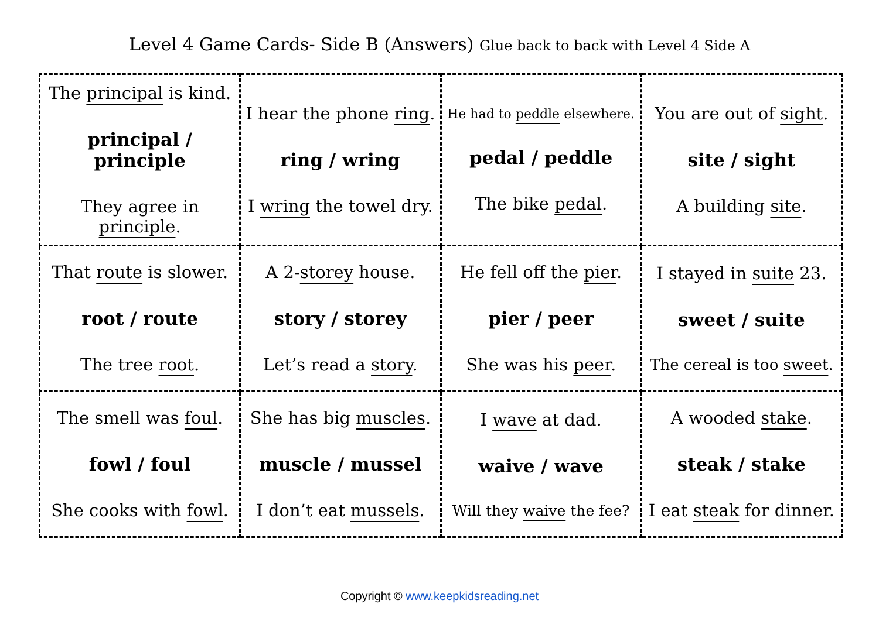Level 4 Game Cards- Side B (Answers) Glue back to back with Level 4 Side A
| The principal is kind. principal / principle They agree in principle . | I hear the phone ring . ring / wring I wring the towel dry. | He had to peddle elsewhere. pedal / peddle The bike pedal . | You are out of sight . site / sight A building site . |
| That route is slower. root / route The tree root . | A 2- storey house. story / storey Let’s read a story . | He fell off the pier . pier / peer She was his peer . | I stayed in suite 23. sweet / suite The cereal is too sweet . |
| The smell was foul . fowl / foul She cooks with fowl . | She has big muscles . muscle / mussel I don’t eat mussels . | I wave at dad. waive / wave Will they waive the fee? | A wooded stake . steak / stake I eat steak for dinner. |
Copyright © www.keepkidsreading.net